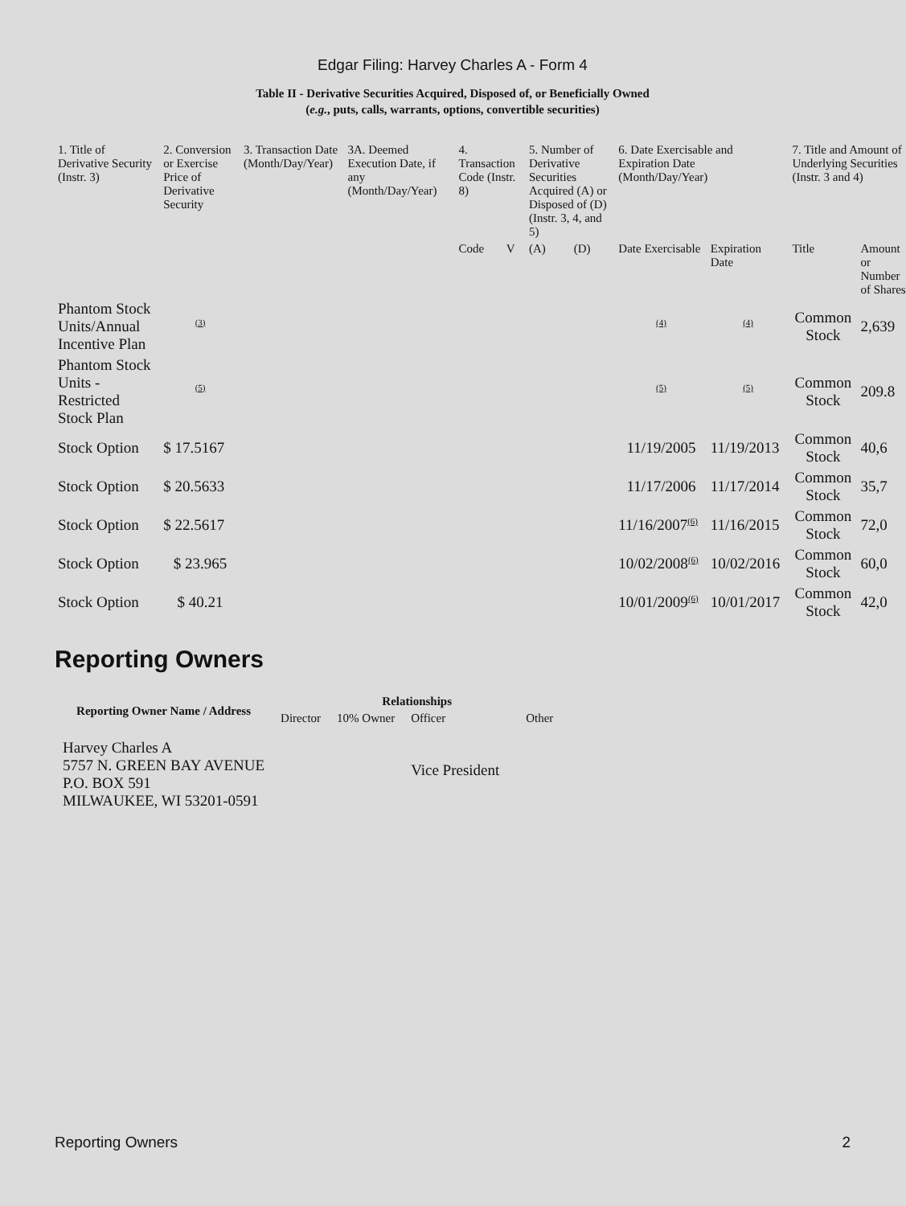Edgar Filing: Harvey Charles A - Form 4
Table II - Derivative Securities Acquired, Disposed of, or Beneficially Owned
(e.g., puts, calls, warrants, options, convertible securities)
| 1. Title of Derivative Security (Instr. 3) | 2. Conversion or Exercise Price of Derivative Security | 3. Transaction Date (Month/Day/Year) | 3A. Deemed Execution Date, if any (Month/Day/Year) | 4. Transaction Code (Instr. 8) | | 5. Number of Derivative Securities Acquired (A) or Disposed of (D) (Instr. 3, 4, and 5) | | 6. Date Exercisable and Expiration Date (Month/Day/Year) | | 7. Title and Amount of Underlying Securities (Instr. 3 and 4) | |
| | | | | Code | V | (A) | (D) | Date Exercisable | Expiration Date | Title | Amount or Number of Shares |
| Phantom Stock Units/Annual Incentive Plan | <sup>(3)</sup> | | | | | | | <sup>(4)</sup> | <sup>(4)</sup> | Common Stock | 2,639 |
| Phantom Stock Units - Restricted Stock Plan | <sup>(5)</sup> | | | | | | | <sup>(5)</sup> | <sup>(5)</sup> | Common Stock | 209.8 |
| Stock Option | $ 17.5167 | | | | | | | 11/19/2005 | 11/19/2013 | Common Stock | 40,6 |
| Stock Option | $ 20.5633 | | | | | | | 11/17/2006 | 11/17/2014 | Common Stock | 35,7 |
| Stock Option | $ 22.5617 | | | | | | | 11/16/2007<sup>(6)</sup> | 11/16/2015 | Common Stock | 72,0 |
| Stock Option | $ 23.965 | | | | | | | 10/02/2008<sup>(6)</sup> | 10/02/2016 | Common Stock | 60,0 |
| Stock Option | $ 40.21 | | | | | | | 10/01/2009<sup>(6)</sup> | 10/01/2017 | Common Stock | 42,0 |
Reporting Owners
| Reporting Owner Name / Address | Relationships | | | |
| --- | --- | --- | --- | --- |
| | Director | 10% Owner | Officer | Other |
| Harvey Charles A 5757 N. GREEN BAY AVENUE P.O. BOX 591 MILWAUKEE, WI 53201-0591 | | | Vice President | |
Reporting Owners 2